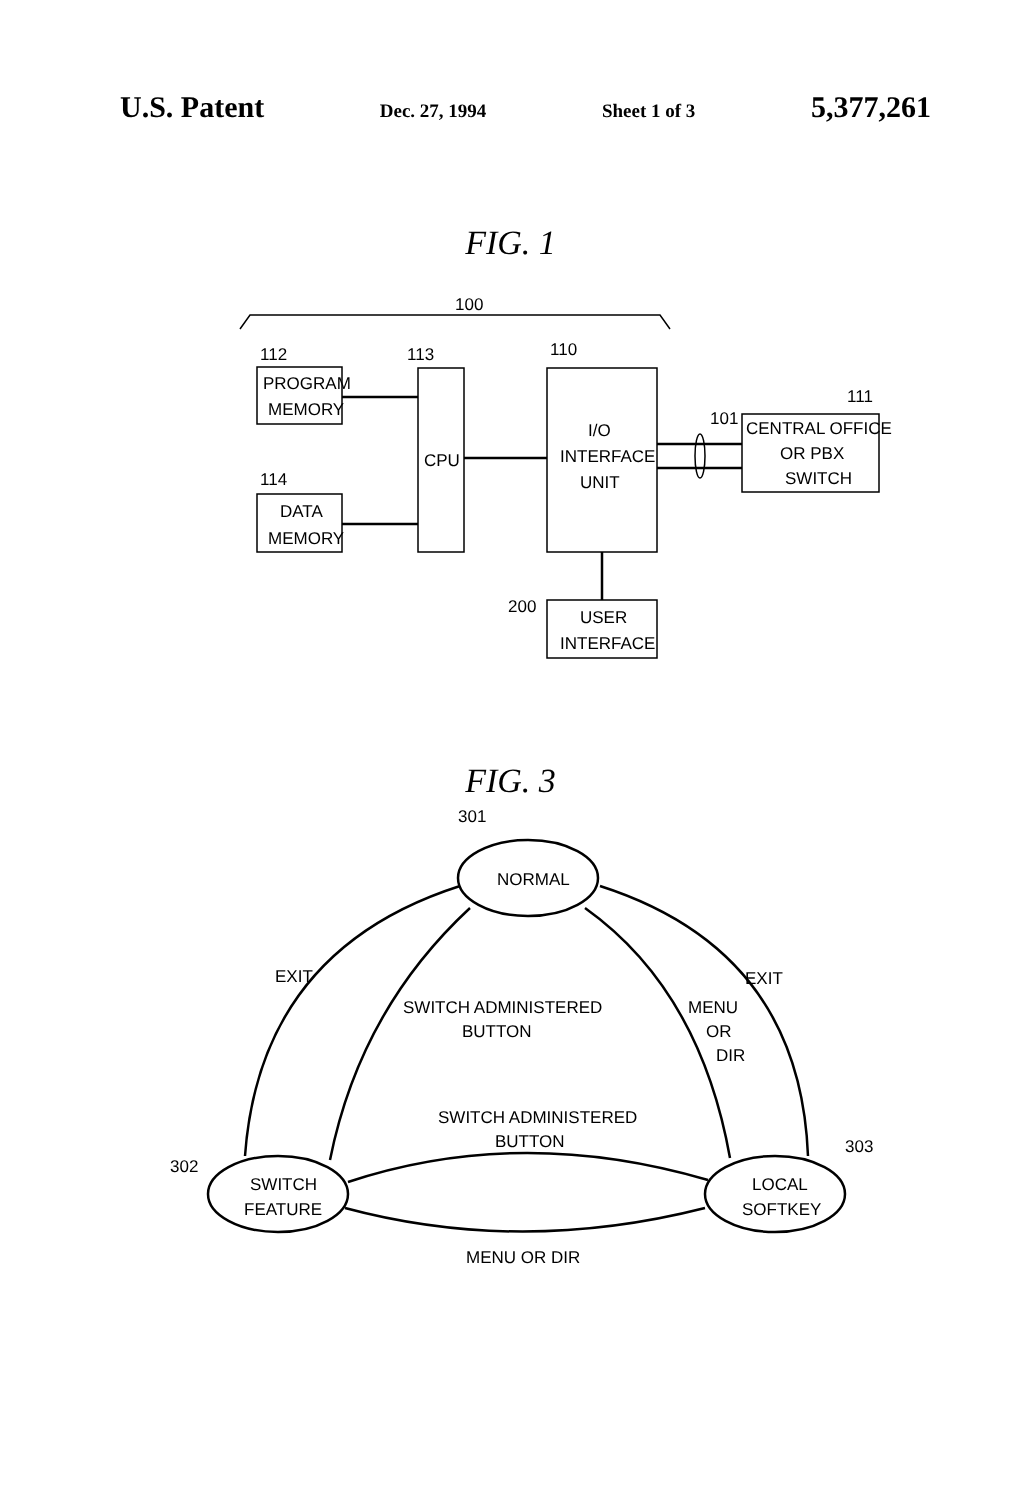U.S. Patent Dec. 27, 1994 Sheet 1 of 3 5,377,261
FIG. 1
100
112
113
110
111
101
114
200
PROGRAM
MEMORY
DATA
MEMORY
CPU
I/O
INTERFACE
UNIT
CENTRAL OFFICE
OR PBX
SWITCH
USER
INTERFACE
FIG. 3
301
302
303
NORMAL
SWITCH
FEATURE
LOCAL
SOFTKEY
EXIT
EXIT
SWITCH ADMINISTERED
BUTTON
MENU
OR
DIR
SWITCH ADMINISTERED
BUTTON
MENU OR DIR